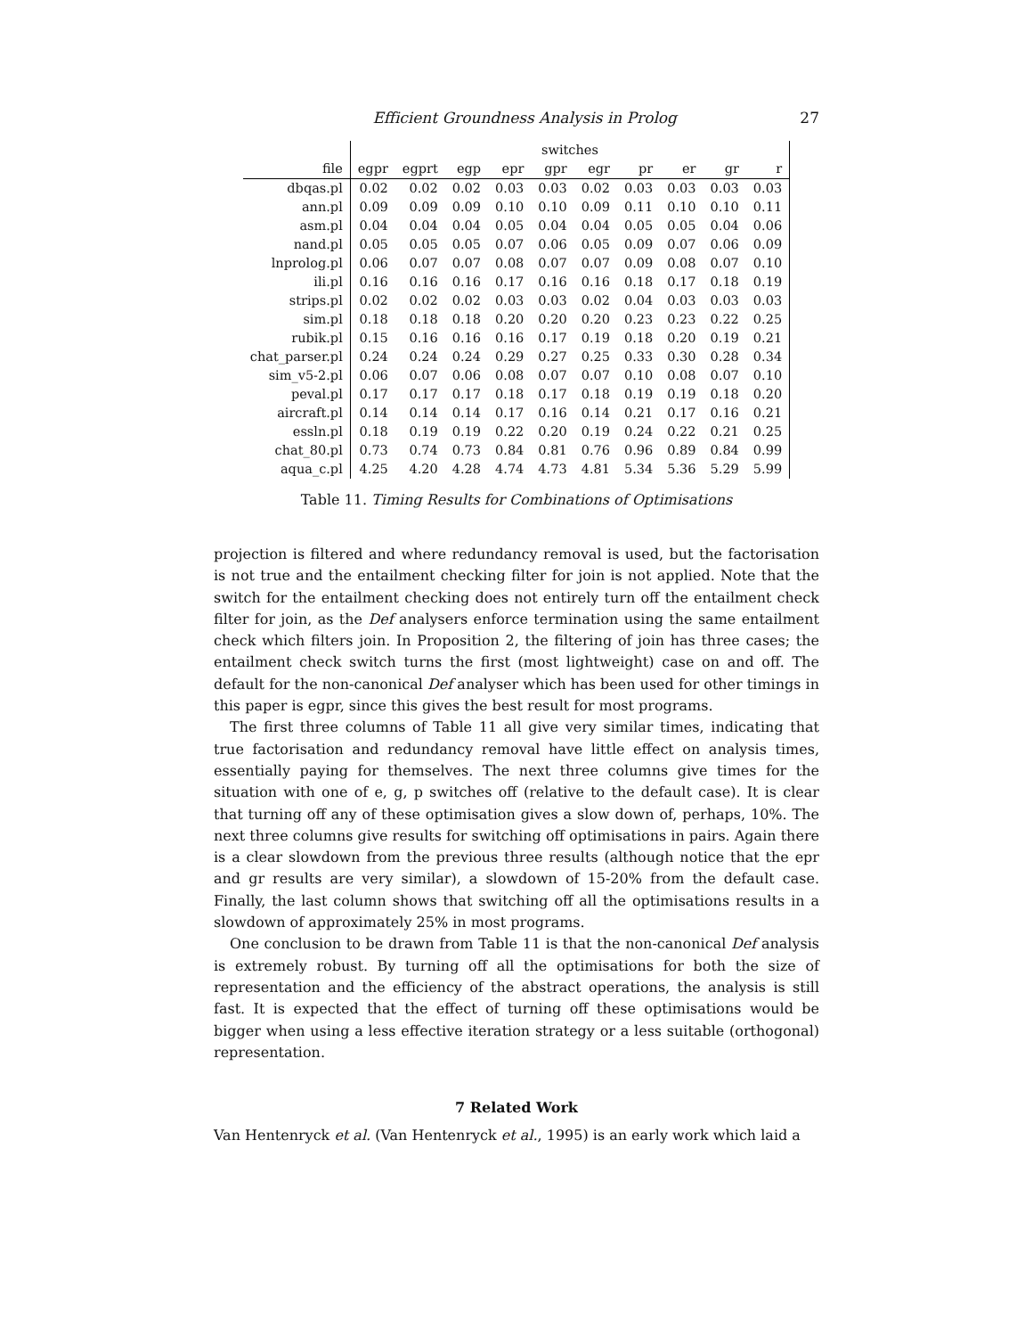Efficient Groundness Analysis in Prolog 27
| | switches | | | | | | | | | |
| --- | --- | --- | --- | --- | --- | --- | --- | --- | --- | --- |
| file | egpr | egprt | egp | epr | gpr | egr | pr | er | gr | r |
| dbqas.pl | 0.02 | 0.02 | 0.02 | 0.03 | 0.03 | 0.02 | 0.03 | 0.03 | 0.03 | 0.03 |
| ann.pl | 0.09 | 0.09 | 0.09 | 0.10 | 0.10 | 0.09 | 0.11 | 0.10 | 0.10 | 0.11 |
| asm.pl | 0.04 | 0.04 | 0.04 | 0.05 | 0.04 | 0.04 | 0.05 | 0.05 | 0.04 | 0.06 |
| nand.pl | 0.05 | 0.05 | 0.05 | 0.07 | 0.06 | 0.05 | 0.09 | 0.07 | 0.06 | 0.09 |
| lnprolog.pl | 0.06 | 0.07 | 0.07 | 0.08 | 0.07 | 0.07 | 0.09 | 0.08 | 0.07 | 0.10 |
| ili.pl | 0.16 | 0.16 | 0.16 | 0.17 | 0.16 | 0.16 | 0.18 | 0.17 | 0.18 | 0.19 |
| strips.pl | 0.02 | 0.02 | 0.02 | 0.03 | 0.03 | 0.02 | 0.04 | 0.03 | 0.03 | 0.03 |
| sim.pl | 0.18 | 0.18 | 0.18 | 0.20 | 0.20 | 0.20 | 0.23 | 0.23 | 0.22 | 0.25 |
| rubik.pl | 0.15 | 0.16 | 0.16 | 0.16 | 0.17 | 0.19 | 0.18 | 0.20 | 0.19 | 0.21 |
| chat_parser.pl | 0.24 | 0.24 | 0.24 | 0.29 | 0.27 | 0.25 | 0.33 | 0.30 | 0.28 | 0.34 |
| sim_v5-2.pl | 0.06 | 0.07 | 0.06 | 0.08 | 0.07 | 0.07 | 0.10 | 0.08 | 0.07 | 0.10 |
| peval.pl | 0.17 | 0.17 | 0.17 | 0.18 | 0.17 | 0.18 | 0.19 | 0.19 | 0.18 | 0.20 |
| aircraft.pl | 0.14 | 0.14 | 0.14 | 0.17 | 0.16 | 0.14 | 0.21 | 0.17 | 0.16 | 0.21 |
| essln.pl | 0.18 | 0.19 | 0.19 | 0.22 | 0.20 | 0.19 | 0.24 | 0.22 | 0.21 | 0.25 |
| chat_80.pl | 0.73 | 0.74 | 0.73 | 0.84 | 0.81 | 0.76 | 0.96 | 0.89 | 0.84 | 0.99 |
| aqua_c.pl | 4.25 | 4.20 | 4.28 | 4.74 | 4.73 | 4.81 | 5.34 | 5.36 | 5.29 | 5.99 |
Table 11. Timing Results for Combinations of Optimisations
projection is filtered and where redundancy removal is used, but the factorisation is not true and the entailment checking filter for join is not applied. Note that the switch for the entailment checking does not entirely turn off the entailment check filter for join, as the Def analysers enforce termination using the same entailment check which filters join. In Proposition 2, the filtering of join has three cases; the entailment check switch turns the first (most lightweight) case on and off. The default for the non-canonical Def analyser which has been used for other timings in this paper is egpr, since this gives the best result for most programs.
The first three columns of Table 11 all give very similar times, indicating that true factorisation and redundancy removal have little effect on analysis times, essentially paying for themselves. The next three columns give times for the situation with one of e, g, p switches off (relative to the default case). It is clear that turning off any of these optimisation gives a slow down of, perhaps, 10%. The next three columns give results for switching off optimisations in pairs. Again there is a clear slowdown from the previous three results (although notice that the epr and gr results are very similar), a slowdown of 15-20% from the default case. Finally, the last column shows that switching off all the optimisations results in a slowdown of approximately 25% in most programs.
One conclusion to be drawn from Table 11 is that the non-canonical Def analysis is extremely robust. By turning off all the optimisations for both the size of representation and the efficiency of the abstract operations, the analysis is still fast. It is expected that the effect of turning off these optimisations would be bigger when using a less effective iteration strategy or a less suitable (orthogonal) representation.
7 Related Work
Van Hentenryck et al. (Van Hentenryck et al., 1995) is an early work which laid a